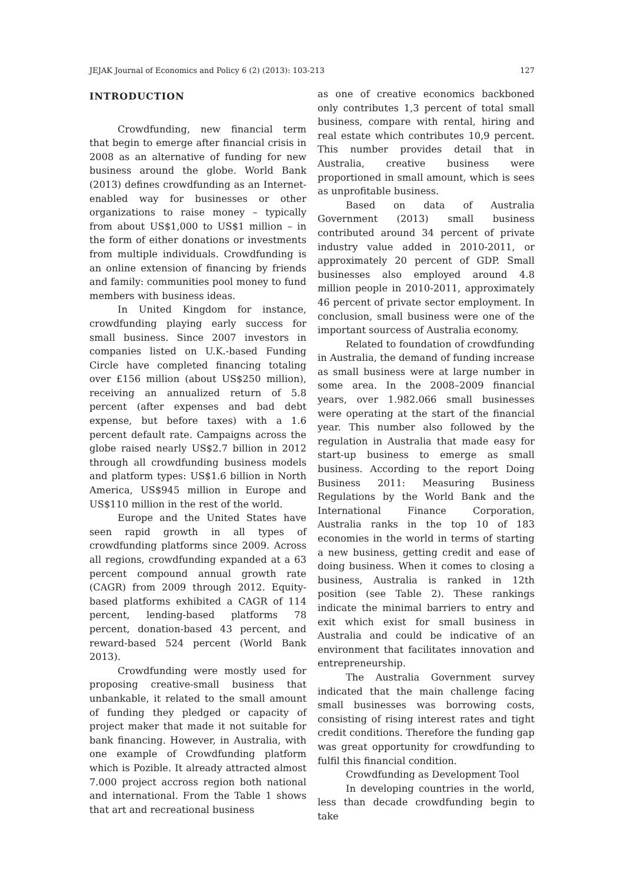JEJAK Journal of Economics and Policy 6 (2) (2013): 103-213 127
INTRODUCTION
Crowdfunding, new financial term that begin to emerge after financial crisis in 2008 as an alternative of funding for new business around the globe. World Bank (2013) defines crowdfunding as an Internet-enabled way for businesses or other organizations to raise money – typically from about US$1,000 to US$1 million – in the form of either donations or investments from multiple individuals. Crowdfunding is an online extension of financing by friends and family: communities pool money to fund members with business ideas.
In United Kingdom for instance, crowdfunding playing early success for small business. Since 2007 investors in companies listed on U.K.-based Funding Circle have completed financing totaling over £156 million (about US$250 million), receiving an annualized return of 5.8 percent (after expenses and bad debt expense, but before taxes) with a 1.6 percent default rate. Campaigns across the globe raised nearly US$2.7 billion in 2012 through all crowdfunding business models and platform types: US$1.6 billion in North America, US$945 million in Europe and US$110 million in the rest of the world.
Europe and the United States have seen rapid growth in all types of crowdfunding platforms since 2009. Across all regions, crowdfunding expanded at a 63 percent compound annual growth rate (CAGR) from 2009 through 2012. Equity-based platforms exhibited a CAGR of 114 percent, lending-based platforms 78 percent, donation-based 43 percent, and reward-based 524 percent (World Bank 2013).
Crowdfunding were mostly used for proposing creative-small business that unbankable, it related to the small amount of funding they pledged or capacity of project maker that made it not suitable for bank financing. However, in Australia, with one example of Crowdfunding platform which is Pozible. It already attracted almost 7.000 project accross region both national and international. From the Table 1 shows that art and recreational business
as one of creative economics backboned only contributes 1,3 percent of total small business, compare with rental, hiring and real estate which contributes 10,9 percent. This number provides detail that in Australia, creative business were proportioned in small amount, which is sees as unprofitable business.
Based on data of Australia Government (2013) small business contributed around 34 percent of private industry value added in 2010-2011, or approximately 20 percent of GDP. Small businesses also employed around 4.8 million people in 2010-2011, approximately 46 percent of private sector employment. In conclusion, small business were one of the important sourcess of Australia economy.
Related to foundation of crowdfunding in Australia, the demand of funding increase as small business were at large number in some area. In the 2008–2009 financial years, over 1.982.066 small businesses were operating at the start of the financial year. This number also followed by the regulation in Australia that made easy for start-up business to emerge as small business. According to the report Doing Business 2011: Measuring Business Regulations by the World Bank and the International Finance Corporation, Australia ranks in the top 10 of 183 economies in the world in terms of starting a new business, getting credit and ease of doing business. When it comes to closing a business, Australia is ranked in 12th position (see Table 2). These rankings indicate the minimal barriers to entry and exit which exist for small business in Australia and could be indicative of an environment that facilitates innovation and entrepreneurship.
The Australia Government survey indicated that the main challenge facing small businesses was borrowing costs, consisting of rising interest rates and tight credit conditions. Therefore the funding gap was great opportunity for crowdfunding to fulfil this financial condition.
Crowdfunding as Development Tool
In developing countries in the world, less than decade crowdfunding begin to take